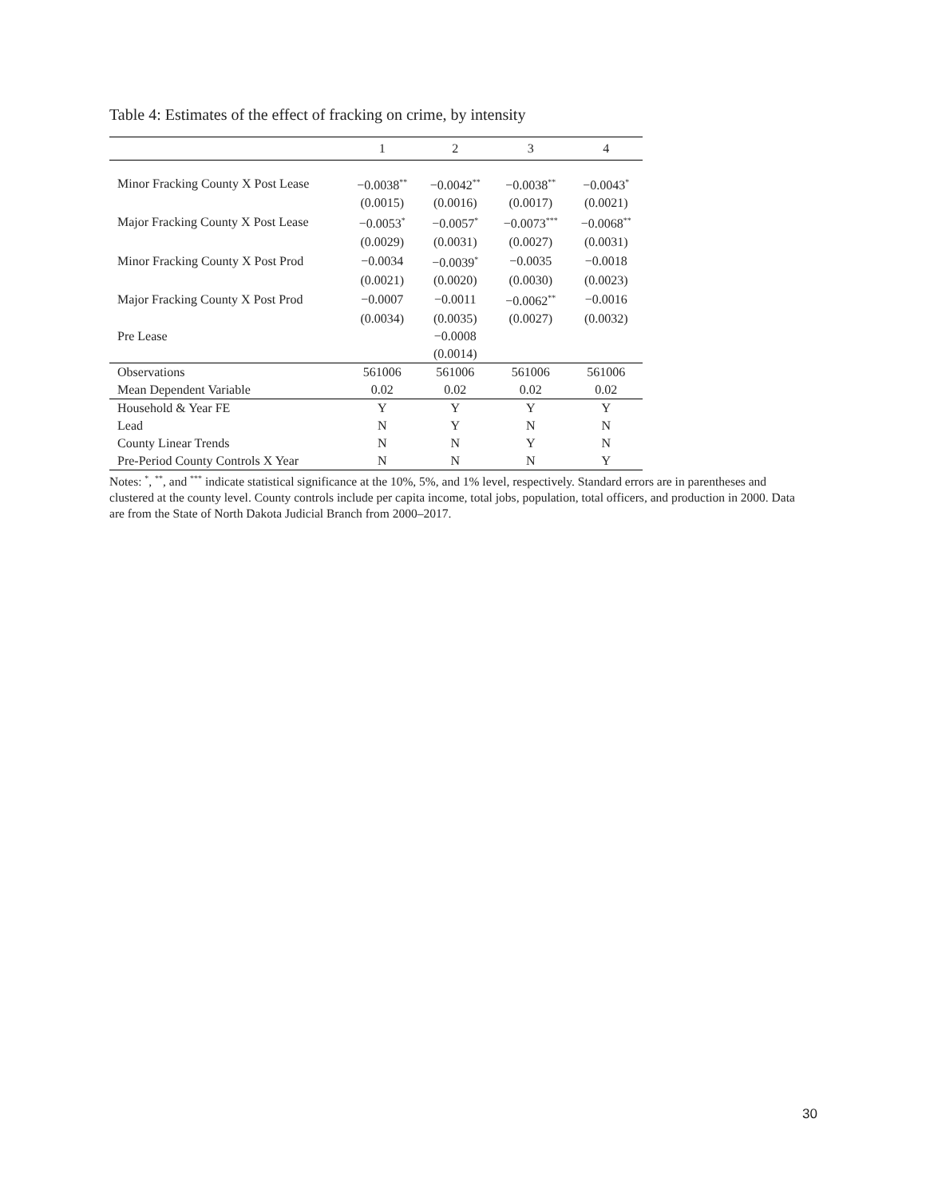Table 4: Estimates of the effect of fracking on crime, by intensity
| | 1 | 2 | 3 | 4 |
| --- | --- | --- | --- | --- |
| Minor Fracking County X Post Lease | −0.0038<sup>**</sup> | −0.0042<sup>**</sup> | −0.0038<sup>**</sup> | −0.0043<sup>*</sup> |
| | (0.0015) | (0.0016) | (0.0017) | (0.0021) |
| Major Fracking County X Post Lease | −0.0053<sup>*</sup> | −0.0057<sup>*</sup> | −0.0073<sup>***</sup> | −0.0068<sup>**</sup> |
| | (0.0029) | (0.0031) | (0.0027) | (0.0031) |
| Minor Fracking County X Post Prod | −0.0034 | −0.0039<sup>*</sup> | −0.0035 | −0.0018 |
| | (0.0021) | (0.0020) | (0.0030) | (0.0023) |
| Major Fracking County X Post Prod | −0.0007 | −0.0011 | −0.0062<sup>**</sup> | −0.0016 |
| | (0.0034) | (0.0035) | (0.0027) | (0.0032) |
| Pre Lease | | −0.0008 | | |
| | | (0.0014) | | |
| Observations | 561006 | 561006 | 561006 | 561006 |
| Mean Dependent Variable | 0.02 | 0.02 | 0.02 | 0.02 |
| Household & Year FE | Y | Y | Y | Y |
| Lead | N | Y | N | N |
| County Linear Trends | N | N | Y | N |
| Pre-Period County Controls X Year | N | N | N | Y |
Notes: <sup>*</sup>, <sup>**</sup>, and <sup>***</sup> indicate statistical significance at the 10%, 5%, and 1% level, respectively. Standard errors are in parentheses and clustered at the county level. County controls include per capita income, total jobs, population, total officers, and production in 2000. Data are from the State of North Dakota Judicial Branch from 2000–2017.
30